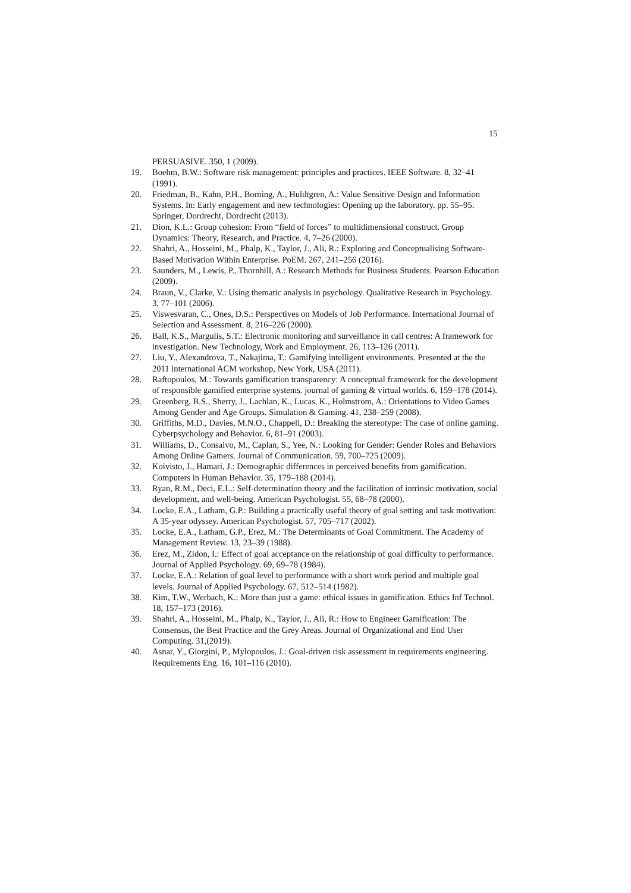15
PERSUASIVE. 350, 1 (2009).
19. Boehm, B.W.: Software risk management: principles and practices. IEEE Software. 8, 32–41 (1991).
20. Friedman, B., Kahn, P.H., Borning, A., Huldtgren, A.: Value Sensitive Design and Information Systems. In: Early engagement and new technologies: Opening up the laboratory. pp. 55–95. Springer, Dordrecht, Dordrecht (2013).
21. Dion, K.L.: Group cohesion: From “field of forces” to multidimensional construct. Group Dynamics: Theory, Research, and Practice. 4, 7–26 (2000).
22. Shahri, A., Hosseini, M., Phalp, K., Taylor, J., Ali, R.: Exploring and Conceptualising Software-Based Motivation Within Enterprise. PoEM. 267, 241–256 (2016).
23. Saunders, M., Lewis, P., Thornhill, A.: Research Methods for Business Students. Pearson Education (2009).
24. Braun, V., Clarke, V.: Using thematic analysis in psychology. Qualitative Research in Psychology. 3, 77–101 (2006).
25. Viswesvaran, C., Ones, D.S.: Perspectives on Models of Job Performance. International Journal of Selection and Assessment. 8, 216–226 (2000).
26. Ball, K.S., Margulis, S.T.: Electronic monitoring and surveillance in call centres: A framework for investigation. New Technology, Work and Employment. 26, 113–126 (2011).
27. Liu, Y., Alexandrova, T., Nakajima, T.: Gamifying intelligent environments. Presented at the the 2011 international ACM workshop, New York, USA (2011).
28. Raftopoulos, M.: Towards gamification transparency: A conceptual framework for the development of responsible gamified enterprise systems. journal of gaming & virtual worlds. 6, 159–178 (2014).
29. Greenberg, B.S., Sherry, J., Lachlan, K., Lucas, K., Holmstrom, A.: Orientations to Video Games Among Gender and Age Groups. Simulation & Gaming. 41, 238–259 (2008).
30. Griffiths, M.D., Davies, M.N.O., Chappell, D.: Breaking the stereotype: The case of online gaming. Cyberpsychology and Behavior. 6, 81–91 (2003).
31. Williams, D., Consalvo, M., Caplan, S., Yee, N.: Looking for Gender: Gender Roles and Behaviors Among Online Gamers. Journal of Communication. 59, 700–725 (2009).
32. Koivisto, J., Hamari, J.: Demographic differences in perceived benefits from gamification. Computers in Human Behavior. 35, 179–188 (2014).
33. Ryan, R.M., Deci, E.L.: Self-determination theory and the facilitation of intrinsic motivation, social development, and well-being. American Psychologist. 55, 68–78 (2000).
34. Locke, E.A., Latham, G.P.: Building a practically useful theory of goal setting and task motivation: A 35-year odyssey. American Psychologist. 57, 705–717 (2002).
35. Locke, E.A., Latham, G.P., Erez, M.: The Determinants of Goal Commitment. The Academy of Management Review. 13, 23–39 (1988).
36. Erez, M., Zidon, I.: Effect of goal acceptance on the relationship of goal difficulty to performance. Journal of Applied Psychology. 69, 69–78 (1984).
37. Locke, E.A.: Relation of goal level to performance with a short work period and multiple goal levels. Journal of Applied Psychology. 67, 512–514 (1982).
38. Kim, T.W., Werbach, K.: More than just a game: ethical issues in gamification. Ethics Inf Technol. 18, 157–173 (2016).
39. Shahri, A., Hosseini, M., Phalp, K., Taylor, J., Ali, R.: How to Engineer Gamification: The Consensus, the Best Practice and the Grey Areas. Journal of Organizational and End User Computing. 31,(2019).
40. Asnar, Y., Giorgini, P., Mylopoulos, J.: Goal-driven risk assessment in requirements engineering. Requirements Eng. 16, 101–116 (2010).